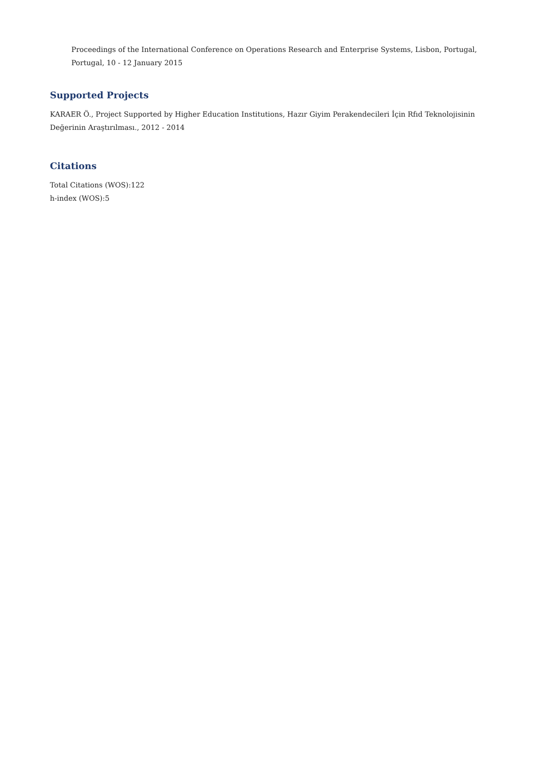Proceedings of the International Conference on Operations Research and Enterprise Systems, Lisbon, Portugal,
Portugal, 10 - 12 January 2015
Supported Projects
KARAER Ö., Project Supported by Higher Education Institutions, Hazır Giyim Perakendecileri İçin Rfıd Teknolojisinin Değerinin Araştırılması., 2012 - 2014
Citations
Total Citations (WOS):122
h-index (WOS):5